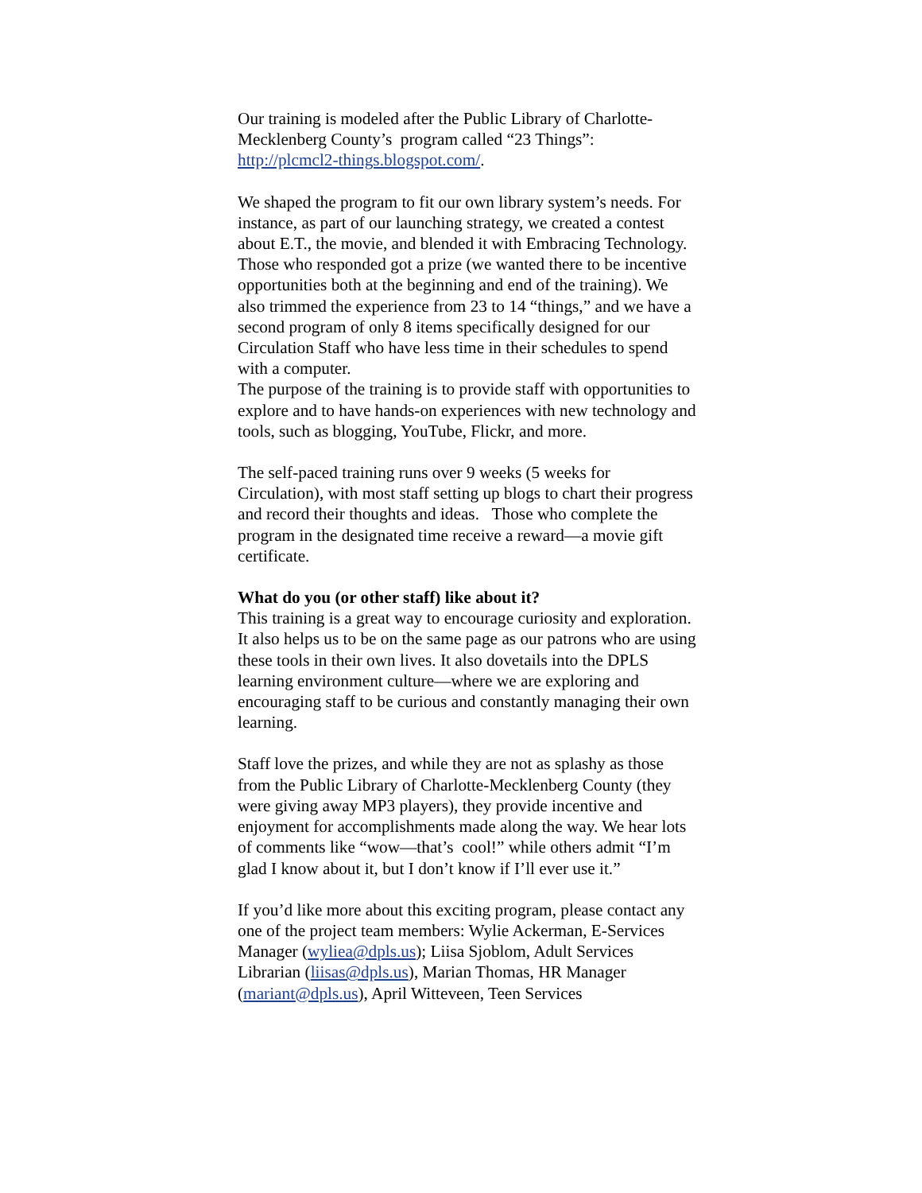Our training is modeled after the Public Library of Charlotte-Mecklenberg County’s program called “23 Things”: http://plcmcl2-things.blogspot.com/.
We shaped the program to fit our own library system’s needs. For instance, as part of our launching strategy, we created a contest about E.T., the movie, and blended it with Embracing Technology. Those who responded got a prize (we wanted there to be incentive opportunities both at the beginning and end of the training). We also trimmed the experience from 23 to 14 “things,” and we have a second program of only 8 items specifically designed for our Circulation Staff who have less time in their schedules to spend with a computer.
The purpose of the training is to provide staff with opportunities to explore and to have hands-on experiences with new technology and tools, such as blogging, YouTube, Flickr, and more.
The self-paced training runs over 9 weeks (5 weeks for Circulation), with most staff setting up blogs to chart their progress and record their thoughts and ideas. Those who complete the program in the designated time receive a reward—a movie gift certificate.
What do you (or other staff) like about it?
This training is a great way to encourage curiosity and exploration. It also helps us to be on the same page as our patrons who are using these tools in their own lives. It also dovetails into the DPLS learning environment culture—where we are exploring and encouraging staff to be curious and constantly managing their own learning.
Staff love the prizes, and while they are not as splashy as those from the Public Library of Charlotte-Mecklenberg County (they were giving away MP3 players), they provide incentive and enjoyment for accomplishments made along the way. We hear lots of comments like “wow—that’s cool!” while others admit “I’m glad I know about it, but I don’t know if I’ll ever use it.”
If you’d like more about this exciting program, please contact any one of the project team members: Wylie Ackerman, E-Services Manager (wyliea@dpls.us); Liisa Sjoblom, Adult Services Librarian (liisas@dpls.us), Marian Thomas, HR Manager (mariant@dpls.us), April Witteveen, Teen Services